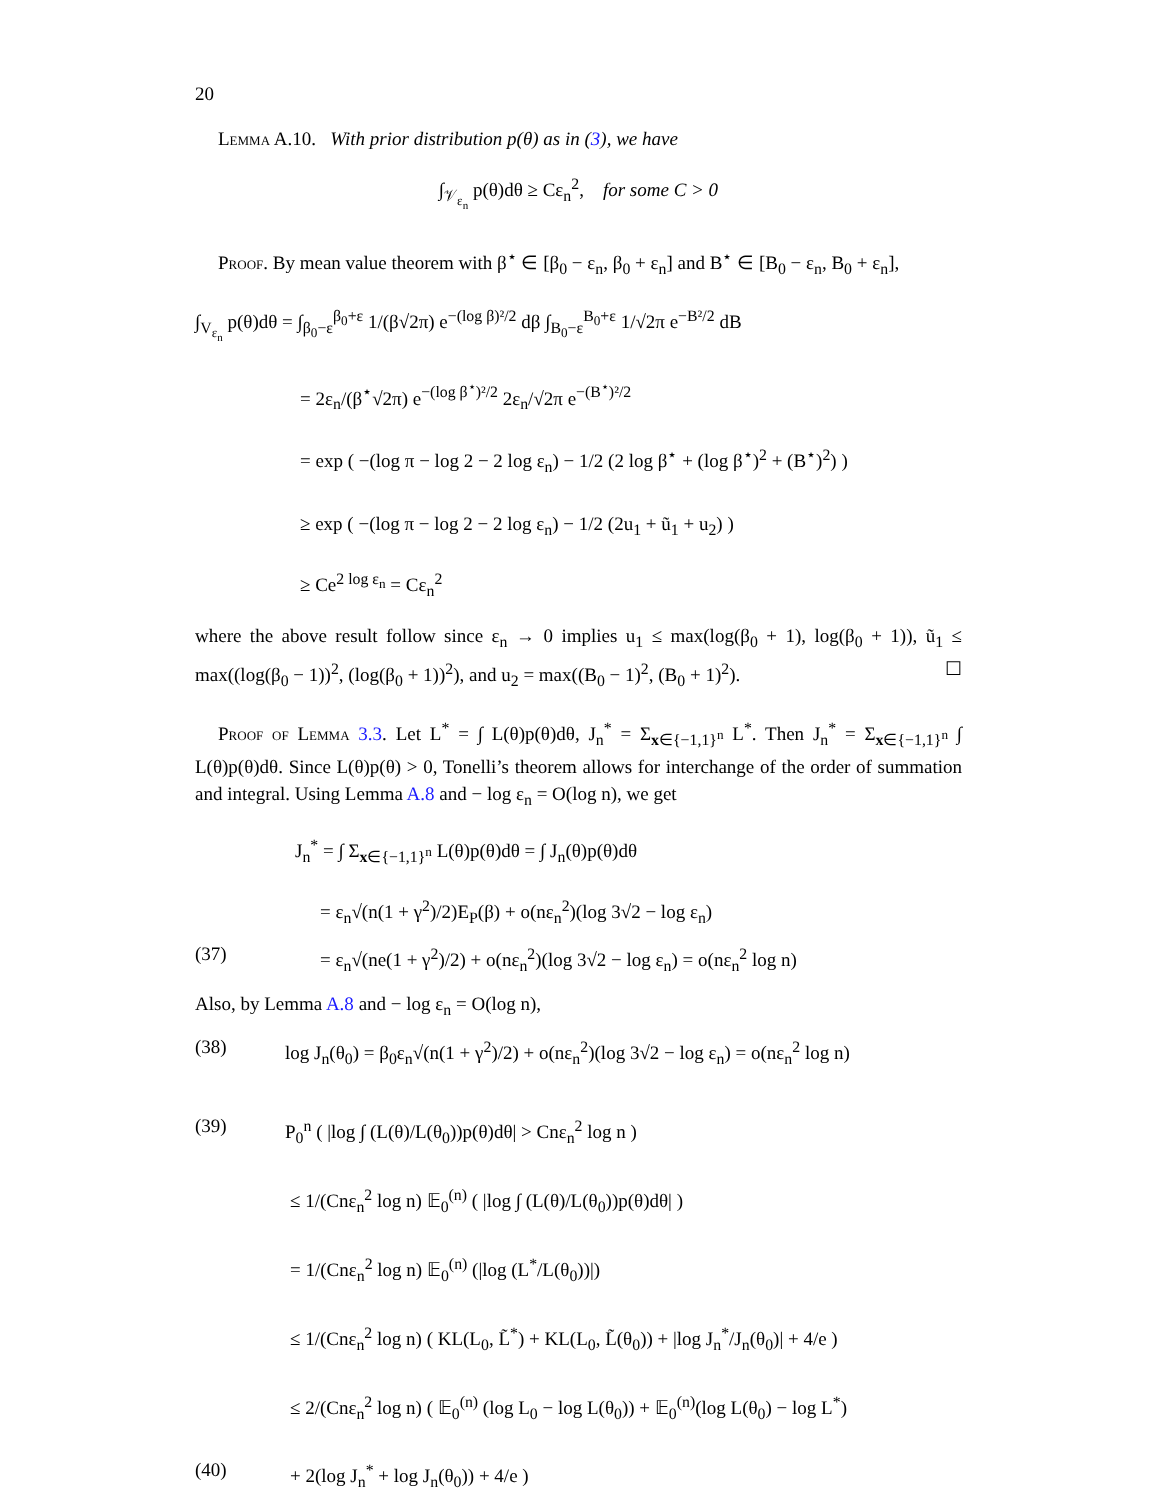20
Lemma A.10. With prior distribution p(θ) as in (3), we have
∫<sub>𝒱<sub>ε<sub>n</sub></sub></sub> p(θ)dθ ≥ Cε<sub>n</sub><sup>2</sup>, for some C > 0
Proof. By mean value theorem with β<sup>⋆</sup> ∈ [β<sub>0</sub> − ε<sub>n</sub>, β<sub>0</sub> + ε<sub>n</sub>] and B<sup>⋆</sup> ∈ [B<sub>0</sub> − ε<sub>n</sub>, B<sub>0</sub> + ε<sub>n</sub>],
∫<sub>V<sub>ε<sub>n</sub></sub></sub> p(θ)dθ = ∫<sub>β<sub>0</sub>−ε</sub><sup>β<sub>0</sub>+ε</sup> 1/(β√2π) e<sup>−(log β)²/2</sup> dβ ∫<sub>B<sub>0</sub>−ε</sub><sup>B<sub>0</sub>+ε</sup> 1/√2π e<sup>−B²/2</sup> dB
= 2ε<sub>n</sub>/(β<sup>⋆</sup>√2π) e<sup>−(log β<sup>⋆</sup>)²/2</sup> 2ε<sub>n</sub>/√2π e<sup>−(B<sup>⋆</sup>)²/2</sup>
= exp ( −(log π − log 2 − 2 log ε<sub>n</sub>) − 1/2 (2 log β<sup>⋆</sup> + (log β<sup>⋆</sup>)<sup>2</sup> + (B<sup>⋆</sup>)<sup>2</sup>) )
≥ exp ( −(log π − log 2 − 2 log ε<sub>n</sub>) − 1/2 (2u<sub>1</sub> + ũ<sub>1</sub> + u<sub>2</sub>) )
≥ Ce<sup>2 log ε<sub>n</sub></sup> = Cε<sub>n</sub><sup>2</sup>
where the above result follow since ε<sub>n</sub> → 0 implies u<sub>1</sub> ≤ max(log(β<sub>0</sub> + 1), log(β<sub>0</sub> + 1)), ũ<sub>1</sub> ≤ max((log(β<sub>0</sub> − 1))<sup>2</sup>, (log(β<sub>0</sub> + 1))<sup>2</sup>), and u<sub>2</sub> = max((B<sub>0</sub> − 1)<sup>2</sup>, (B<sub>0</sub> + 1)<sup>2</sup>). ☐
Proof of Lemma 3.3. Let L<sup>*</sup> = ∫ L(θ)p(θ)dθ, J<sub>n</sub><sup>*</sup> = Σ<sub>x∈{−1,1}<sup>n</sup></sub> L<sup>*</sup>. Then J<sub>n</sub><sup>*</sup> = Σ<sub>x∈{−1,1}<sup>n</sup></sub> ∫ L(θ)p(θ)dθ. Since L(θ)p(θ) > 0, Tonelli’s theorem allows for interchange of the order of summation and integral. Using Lemma A.8 and − log ε<sub>n</sub> = O(log n), we get
J<sub>n</sub><sup>*</sup> = ∫ Σ<sub>x∈{−1,1}<sup>n</sup></sub> L(θ)p(θ)dθ = ∫ J<sub>n</sub>(θ)p(θ)dθ
= ε<sub>n</sub>√(n(1 + γ<sup>2</sup>)/2)E<sub>P</sub>(β) + o(nε<sub>n</sub><sup>2</sup>)(log 3√2 − log ε<sub>n</sub>)
(37) = ε<sub>n</sub>√(ne(1 + γ<sup>2</sup>)/2) + o(nε<sub>n</sub><sup>2</sup>)(log 3√2 − log ε<sub>n</sub>) = o(nε<sub>n</sub><sup>2</sup> log n)
Also, by Lemma A.8 and − log ε<sub>n</sub> = O(log n),
(38) log J<sub>n</sub>(θ<sub>0</sub>) = β<sub>0</sub>ε<sub>n</sub>√(n(1 + γ<sup>2</sup>)/2) + o(nε<sub>n</sub><sup>2</sup>)(log 3√2 − log ε<sub>n</sub>) = o(nε<sub>n</sub><sup>2</sup> log n)
(39) P<sub>0</sub><sup>n</sup> ( |log ∫ (L(θ)/L(θ<sub>0</sub>))p(θ)dθ| > Cnε<sub>n</sub><sup>2</sup> log n )
≤ 1/(Cnε<sub>n</sub><sup>2</sup> log n) 𝔼<sub>0</sub><sup>(n)</sup> ( |log ∫ (L(θ)/L(θ<sub>0</sub>))p(θ)dθ| )
= 1/(Cnε<sub>n</sub><sup>2</sup> log n) 𝔼<sub>0</sub><sup>(n)</sup> (|log (L<sup>*</sup>/L(θ<sub>0</sub>))|)
≤ 1/(Cnε<sub>n</sub><sup>2</sup> log n) ( KL(L<sub>0</sub>, L̃<sup>*</sup>) + KL(L<sub>0</sub>, L̃(θ<sub>0</sub>)) + |log J<sub>n</sub><sup>*</sup>/J<sub>n</sub>(θ<sub>0</sub>)| + 4/e )
≤ 2/(Cnε<sub>n</sub><sup>2</sup> log n) ( 𝔼<sub>0</sub><sup>(n)</sup> (log L<sub>0</sub> − log L(θ<sub>0</sub>)) + 𝔼<sub>0</sub><sup>(n)</sup>(log L(θ<sub>0</sub>) − log L<sup>*</sup>)
(40) + 2(log J<sub>n</sub><sup>*</sup> + log J<sub>n</sub>(θ<sub>0</sub>)) + 4/e )